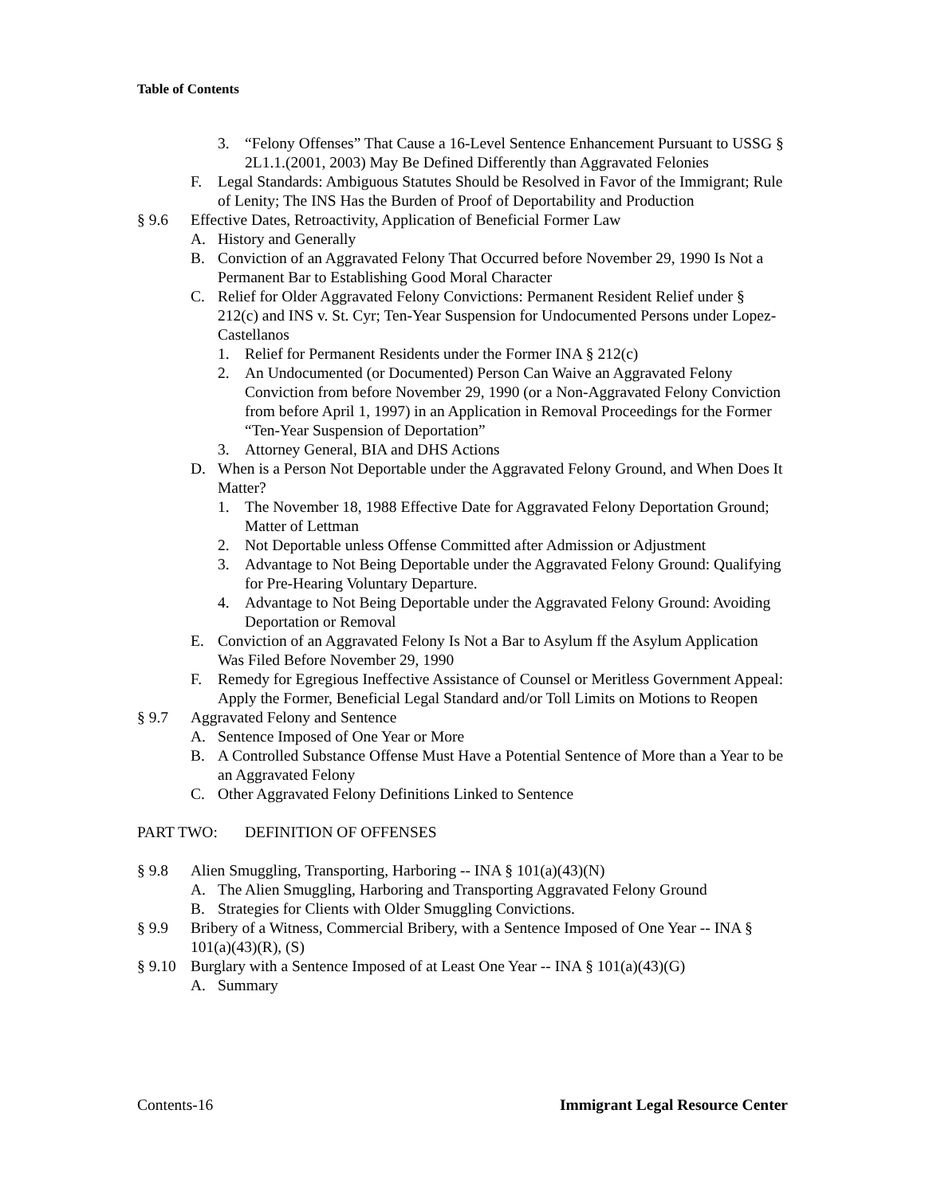Table of Contents
3. “Felony Offenses” That Cause a 16-Level Sentence Enhancement Pursuant to USSG § 2L1.1.(2001, 2003) May Be Defined Differently than Aggravated Felonies
F. Legal Standards: Ambiguous Statutes Should be Resolved in Favor of the Immigrant; Rule of Lenity; The INS Has the Burden of Proof of Deportability and Production
§ 9.6 Effective Dates, Retroactivity, Application of Beneficial Former Law
A. History and Generally
B. Conviction of an Aggravated Felony That Occurred before November 29, 1990 Is Not a Permanent Bar to Establishing Good Moral Character
C. Relief for Older Aggravated Felony Convictions: Permanent Resident Relief under § 212(c) and INS v. St. Cyr; Ten-Year Suspension for Undocumented Persons under Lopez-Castellanos
1. Relief for Permanent Residents under the Former INA § 212(c)
2. An Undocumented (or Documented) Person Can Waive an Aggravated Felony Conviction from before November 29, 1990 (or a Non-Aggravated Felony Conviction from before April 1, 1997) in an Application in Removal Proceedings for the Former “Ten-Year Suspension of Deportation”
3. Attorney General, BIA and DHS Actions
D. When is a Person Not Deportable under the Aggravated Felony Ground, and When Does It Matter?
1. The November 18, 1988 Effective Date for Aggravated Felony Deportation Ground; Matter of Lettman
2. Not Deportable unless Offense Committed after Admission or Adjustment
3. Advantage to Not Being Deportable under the Aggravated Felony Ground: Qualifying for Pre-Hearing Voluntary Departure.
4. Advantage to Not Being Deportable under the Aggravated Felony Ground: Avoiding Deportation or Removal
E. Conviction of an Aggravated Felony Is Not a Bar to Asylum ff the Asylum Application Was Filed Before November 29, 1990
F. Remedy for Egregious Ineffective Assistance of Counsel or Meritless Government Appeal: Apply the Former, Beneficial Legal Standard and/or Toll Limits on Motions to Reopen
§ 9.7 Aggravated Felony and Sentence
A. Sentence Imposed of One Year or More
B. A Controlled Substance Offense Must Have a Potential Sentence of More than a Year to be an Aggravated Felony
C. Other Aggravated Felony Definitions Linked to Sentence
PART TWO: DEFINITION OF OFFENSES
§ 9.8 Alien Smuggling, Transporting, Harboring -- INA § 101(a)(43)(N)
A. The Alien Smuggling, Harboring and Transporting Aggravated Felony Ground
B. Strategies for Clients with Older Smuggling Convictions.
§ 9.9 Bribery of a Witness, Commercial Bribery, with a Sentence Imposed of One Year -- INA § 101(a)(43)(R), (S)
§ 9.10 Burglary with a Sentence Imposed of at Least One Year -- INA § 101(a)(43)(G)
A. Summary
Contents-16 Immigrant Legal Resource Center